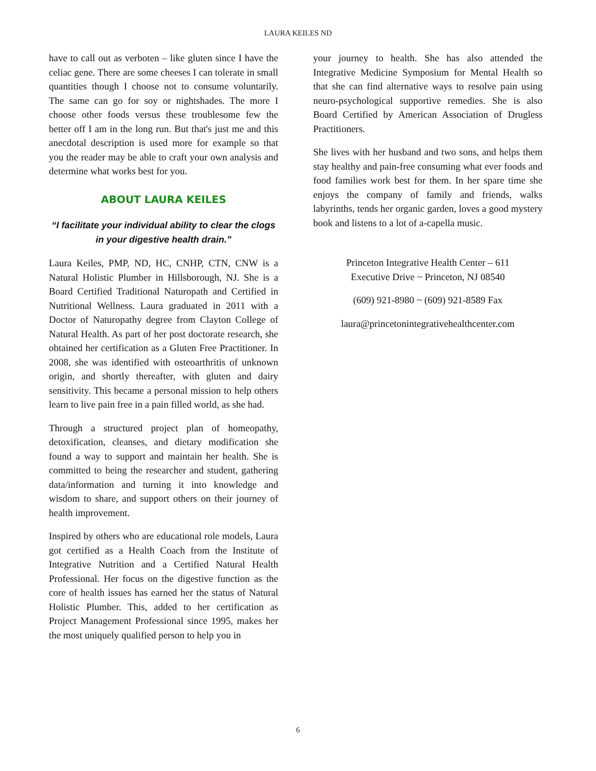LAURA KEILES ND
have to call out as verboten – like gluten since I have the celiac gene. There are some cheeses I can tolerate in small quantities though I choose not to consume voluntarily. The same can go for soy or nightshades. The more I choose other foods versus these troublesome few the better off I am in the long run. But that's just me and this anecdotal description is used more for example so that you the reader may be able to craft your own analysis and determine what works best for you.
ABOUT LAURA KEILES
“I facilitate your individual ability to clear the clogs in your digestive health drain.”
Laura Keiles, PMP, ND, HC, CNHP, CTN, CNW is a Natural Holistic Plumber in Hillsborough, NJ. She is a Board Certified Traditional Naturopath and Certified in Nutritional Wellness. Laura graduated in 2011 with a Doctor of Naturopathy degree from Clayton College of Natural Health. As part of her post doctorate research, she obtained her certification as a Gluten Free Practitioner. In 2008, she was identified with osteoarthritis of unknown origin, and shortly thereafter, with gluten and dairy sensitivity. This became a personal mission to help others learn to live pain free in a pain filled world, as she had.
Through a structured project plan of homeopathy, detoxification, cleanses, and dietary modification she found a way to support and maintain her health. She is committed to being the researcher and student, gathering data/information and turning it into knowledge and wisdom to share, and support others on their journey of health improvement.
Inspired by others who are educational role models, Laura got certified as a Health Coach from the Institute of Integrative Nutrition and a Certified Natural Health Professional. Her focus on the digestive function as the core of health issues has earned her the status of Natural Holistic Plumber. This, added to her certification as Project Management Professional since 1995, makes her the most uniquely qualified person to help you in
your journey to health. She has also attended the Integrative Medicine Symposium for Mental Health so that she can find alternative ways to resolve pain using neuro-psychological supportive remedies. She is also Board Certified by American Association of Drugless Practitioners.
She lives with her husband and two sons, and helps them stay healthy and pain-free consuming what ever foods and food families work best for them. In her spare time she enjoys the company of family and friends, walks labyrinths, tends her organic garden, loves a good mystery book and listens to a lot of a-capella music.
Princeton Integrative Health Center – 611
Executive Drive ~ Princeton, NJ 08540
(609) 921-8980 ~ (609) 921-8589 Fax
laura@princetonintegrativehealthcenter.com
6